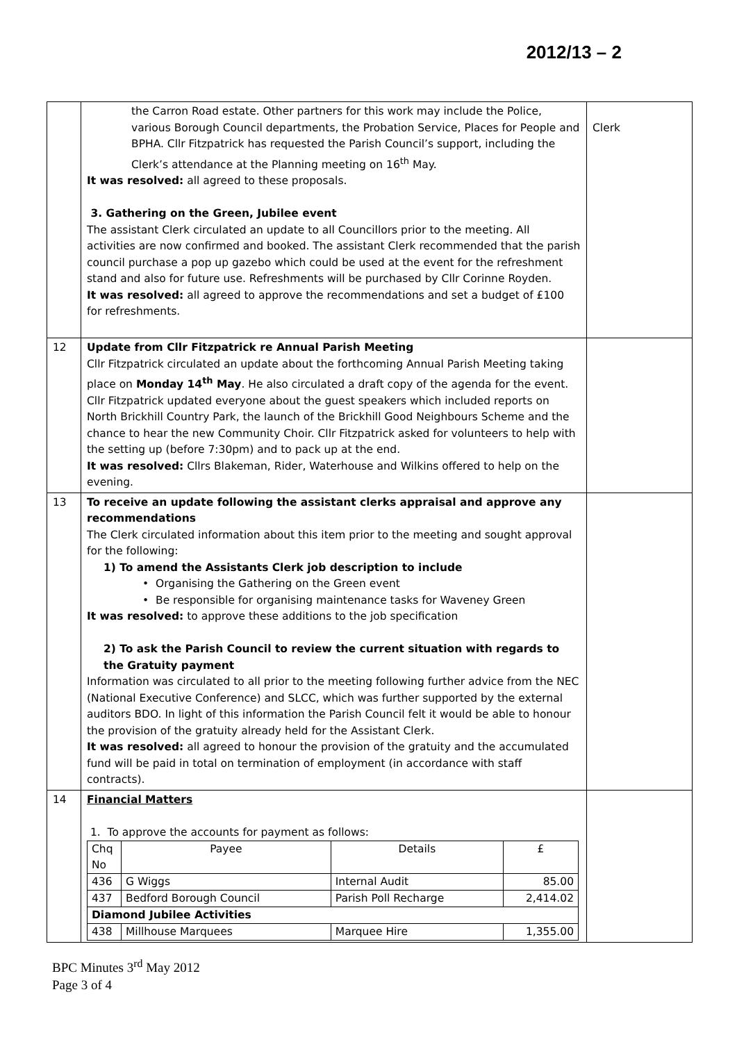2012/13 – 2
| | the Carron Road estate. Other partners for this work may include the Police, various Borough Council departments, the Probation Service, Places for People and BPHA. Cllr Fitzpatrick has requested the Parish Council’s support, including the Clerk’s attendance at the Planning meeting on 16<sup>th</sup> May. It was resolved: all agreed to these proposals. 3. Gathering on the Green, Jubilee event The assistant Clerk circulated an update to all Councillors prior to the meeting. All activities are now confirmed and booked. The assistant Clerk recommended that the parish council purchase a pop up gazebo which could be used at the event for the refreshment stand and also for future use. Refreshments will be purchased by Cllr Corinne Royden. It was resolved: all agreed to approve the recommendations and set a budget of £100 for refreshments. | Clerk |
| 12 | Update from Cllr Fitzpatrick re Annual Parish Meeting Cllr Fitzpatrick circulated an update about the forthcoming Annual Parish Meeting taking place on Monday 14<sup>th</sup> May . He also circulated a draft copy of the agenda for the event. Cllr Fitzpatrick updated everyone about the guest speakers which included reports on North Brickhill Country Park, the launch of the Brickhill Good Neighbours Scheme and the chance to hear the new Community Choir. Cllr Fitzpatrick asked for volunteers to help with the setting up (before 7:30pm) and to pack up at the end. It was resolved: Cllrs Blakeman, Rider, Waterhouse and Wilkins offered to help on the evening. | |
| 13 | To receive an update following the assistant clerks appraisal and approve any recommendations The Clerk circulated information about this item prior to the meeting and sought approval for the following: 1) To amend the Assistants Clerk job description to include • Organising the Gathering on the Green event • Be responsible for organising maintenance tasks for Waveney Green It was resolved: to approve these additions to the job specification 2) To ask the Parish Council to review the current situation with regards to the Gratuity payment Information was circulated to all prior to the meeting following further advice from the NEC (National Executive Conference) and SLCC, which was further supported by the external auditors BDO. In light of this information the Parish Council felt it would be able to honour the provision of the gratuity already held for the Assistant Clerk. It was resolved: all agreed to honour the provision of the gratuity and the accumulated fund will be paid in total on termination of employment (in accordance with staff contracts). | |
| 14 | Financial Matters 1. To approve the accounts for payment as follows: / Chq No / Payee / Details / £ / / 436 / G Wiggs / Internal Audit / 85.00 / / 437 / Bedford Borough Council / Parish Poll Recharge / 2,414.02 / / Diamond Jubilee Activities / / / / / 438 / Millhouse Marquees / Marquee Hire / 1,355.00 / | |
BPC Minutes 3<sup>rd</sup> May 2012
Page 3 of 4